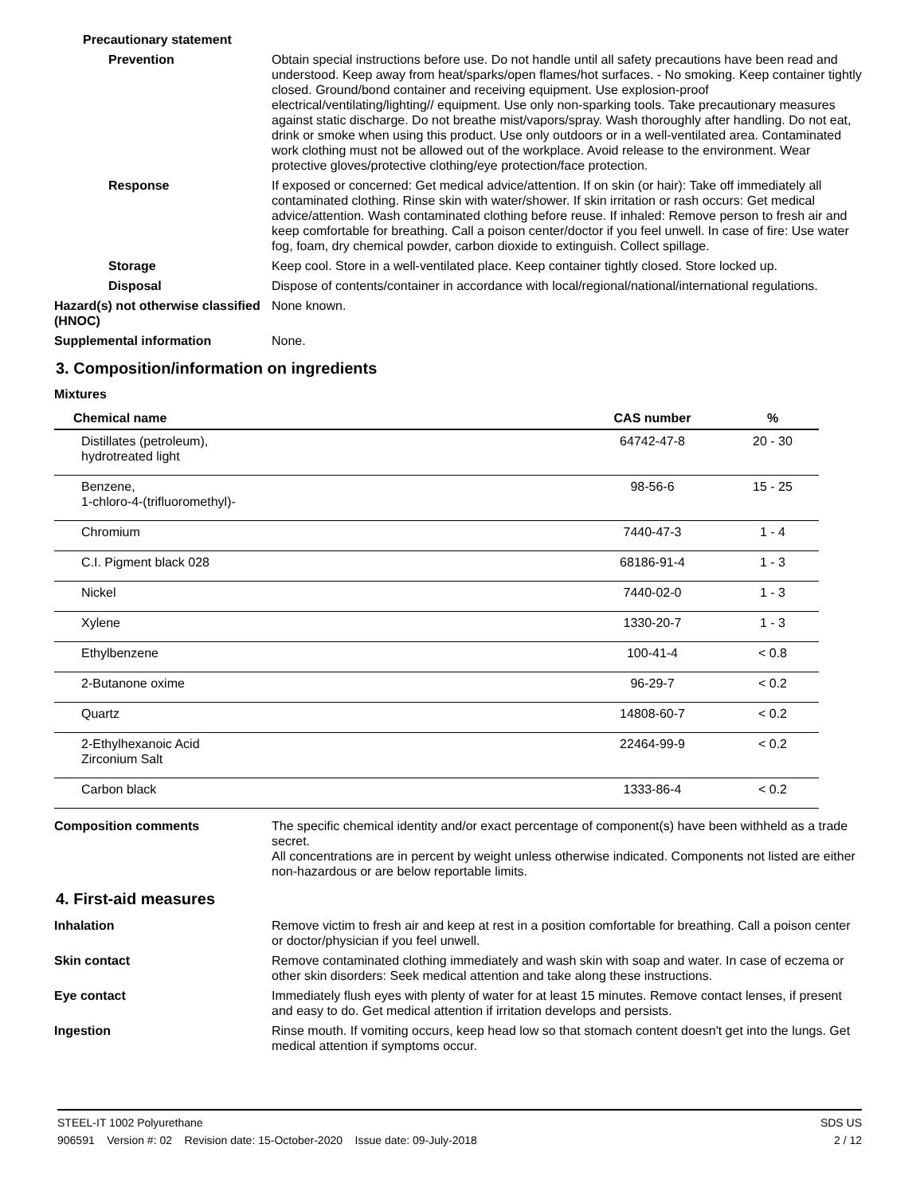Precautionary statement
Prevention Obtain special instructions before use. Do not handle until all safety precautions have been read and understood. Keep away from heat/sparks/open flames/hot surfaces. - No smoking. Keep container tightly closed. Ground/bond container and receiving equipment. Use explosion-proof electrical/ventilating/lighting// equipment. Use only non-sparking tools. Take precautionary measures against static discharge. Do not breathe mist/vapors/spray. Wash thoroughly after handling. Do not eat, drink or smoke when using this product. Use only outdoors or in a well-ventilated area. Contaminated work clothing must not be allowed out of the workplace. Avoid release to the environment. Wear protective gloves/protective clothing/eye protection/face protection.
Response If exposed or concerned: Get medical advice/attention. If on skin (or hair): Take off immediately all contaminated clothing. Rinse skin with water/shower. If skin irritation or rash occurs: Get medical advice/attention. Wash contaminated clothing before reuse. If inhaled: Remove person to fresh air and keep comfortable for breathing. Call a poison center/doctor if you feel unwell. In case of fire: Use water fog, foam, dry chemical powder, carbon dioxide to extinguish. Collect spillage.
Storage Keep cool. Store in a well-ventilated place. Keep container tightly closed. Store locked up.
Disposal Dispose of contents/container in accordance with local/regional/national/international regulations.
Hazard(s) not otherwise classified (HNOC)
None known.
Supplemental information None.
3. Composition/information on ingredients
Mixtures
| Chemical name | CAS number | % |
| --- | --- | --- |
| Distillates (petroleum), hydrotreated light | 64742-47-8 | 20 - 30 |
| Benzene, 1-chloro-4-(trifluoromethyl)- | 98-56-6 | 15 - 25 |
| Chromium | 7440-47-3 | 1 - 4 |
| C.I. Pigment black 028 | 68186-91-4 | 1 - 3 |
| Nickel | 7440-02-0 | 1 - 3 |
| Xylene | 1330-20-7 | 1 - 3 |
| Ethylbenzene | 100-41-4 | < 0.8 |
| 2-Butanone oxime | 96-29-7 | < 0.2 |
| Quartz | 14808-60-7 | < 0.2 |
| 2-Ethylhexanoic Acid Zirconium Salt | 22464-99-9 | < 0.2 |
| Carbon black | 1333-86-4 | < 0.2 |
Composition comments The specific chemical identity and/or exact percentage of component(s) have been withheld as a trade secret.
All concentrations are in percent by weight unless otherwise indicated. Components not listed are either non-hazardous or are below reportable limits.
4. First-aid measures
Inhalation Remove victim to fresh air and keep at rest in a position comfortable for breathing. Call a poison center or doctor/physician if you feel unwell.
Skin contact Remove contaminated clothing immediately and wash skin with soap and water. In case of eczema or other skin disorders: Seek medical attention and take along these instructions.
Eye contact Immediately flush eyes with plenty of water for at least 15 minutes. Remove contact lenses, if present and easy to do. Get medical attention if irritation develops and persists.
Ingestion Rinse mouth. If vomiting occurs, keep head low so that stomach content doesn't get into the lungs. Get medical attention if symptoms occur.
STEEL-IT 1002 Polyurethane SDS US
906591 Version #: 02 Revision date: 15-October-2020 Issue date: 09-July-2018 2 / 12